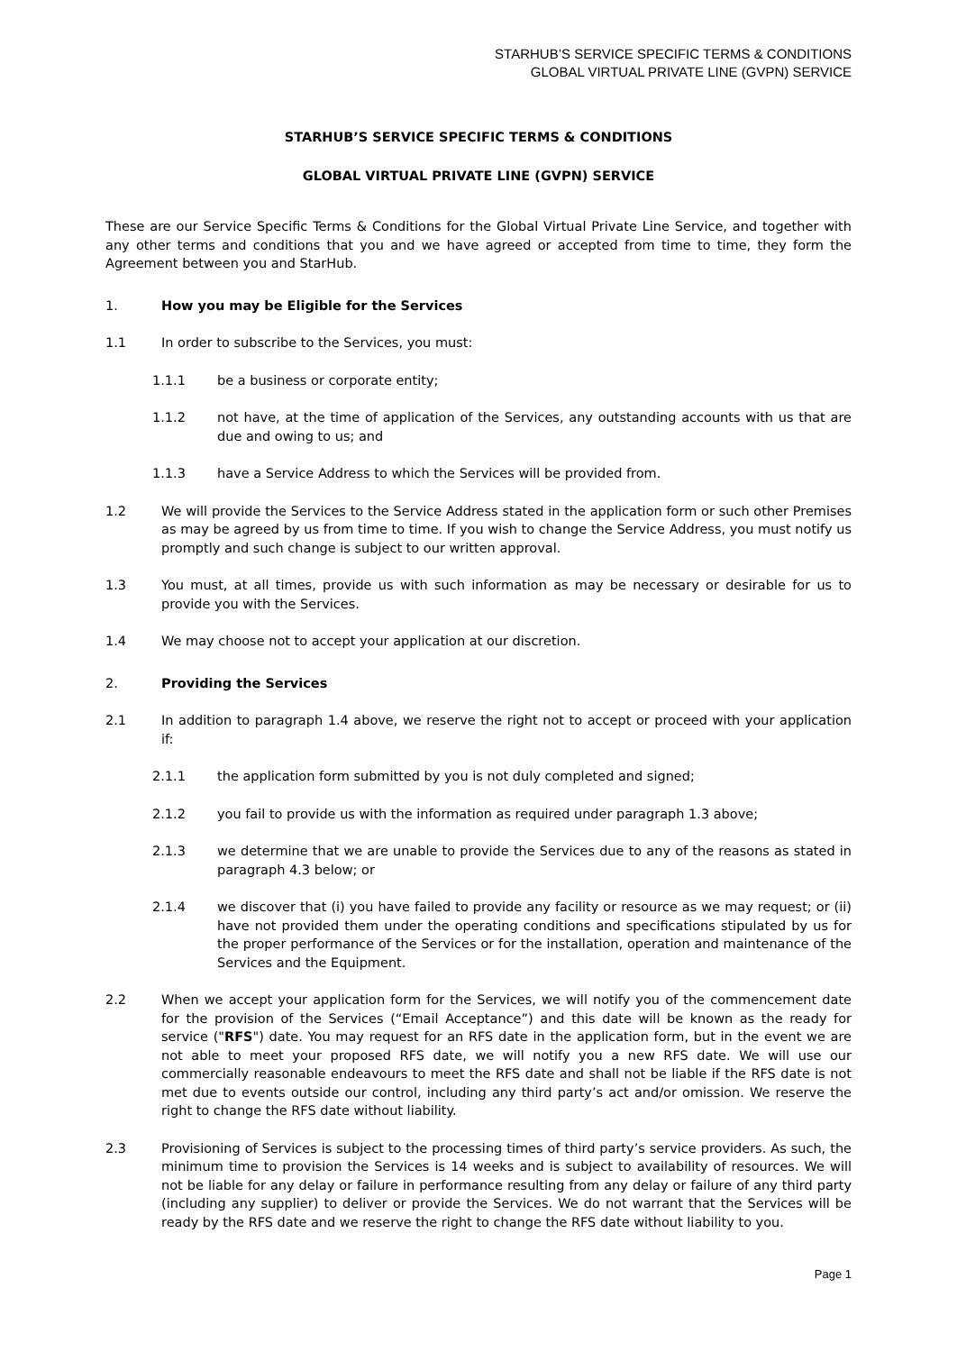STARHUB’S SERVICE SPECIFIC TERMS & CONDITIONS
GLOBAL VIRTUAL PRIVATE LINE (GVPN) SERVICE
STARHUB’S SERVICE SPECIFIC TERMS & CONDITIONS
GLOBAL VIRTUAL PRIVATE LINE (GVPN) SERVICE
These are our Service Specific Terms & Conditions for the Global Virtual Private Line Service, and together with any other terms and conditions that you and we have agreed or accepted from time to time, they form the Agreement between you and StarHub.
1. How you may be Eligible for the Services
1.1 In order to subscribe to the Services, you must:
1.1.1 be a business or corporate entity;
1.1.2 not have, at the time of application of the Services, any outstanding accounts with us that are due and owing to us; and
1.1.3 have a Service Address to which the Services will be provided from.
1.2 We will provide the Services to the Service Address stated in the application form or such other Premises as may be agreed by us from time to time. If you wish to change the Service Address, you must notify us promptly and such change is subject to our written approval.
1.3 You must, at all times, provide us with such information as may be necessary or desirable for us to provide you with the Services.
1.4 We may choose not to accept your application at our discretion.
2. Providing the Services
2.1 In addition to paragraph 1.4 above, we reserve the right not to accept or proceed with your application if:
2.1.1 the application form submitted by you is not duly completed and signed;
2.1.2 you fail to provide us with the information as required under paragraph 1.3 above;
2.1.3 we determine that we are unable to provide the Services due to any of the reasons as stated in paragraph 4.3 below; or
2.1.4 we discover that (i) you have failed to provide any facility or resource as we may request; or (ii) have not provided them under the operating conditions and specifications stipulated by us for the proper performance of the Services or for the installation, operation and maintenance of the Services and the Equipment.
2.2 When we accept your application form for the Services, we will notify you of the commencement date for the provision of the Services (“Email Acceptance”) and this date will be known as the ready for service ("RFS") date. You may request for an RFS date in the application form, but in the event we are not able to meet your proposed RFS date, we will notify you a new RFS date. We will use our commercially reasonable endeavours to meet the RFS date and shall not be liable if the RFS date is not met due to events outside our control, including any third party’s act and/or omission. We reserve the right to change the RFS date without liability.
2.3 Provisioning of Services is subject to the processing times of third party’s service providers. As such, the minimum time to provision the Services is 14 weeks and is subject to availability of resources. We will not be liable for any delay or failure in performance resulting from any delay or failure of any third party (including any supplier) to deliver or provide the Services. We do not warrant that the Services will be ready by the RFS date and we reserve the right to change the RFS date without liability to you.
Page 1